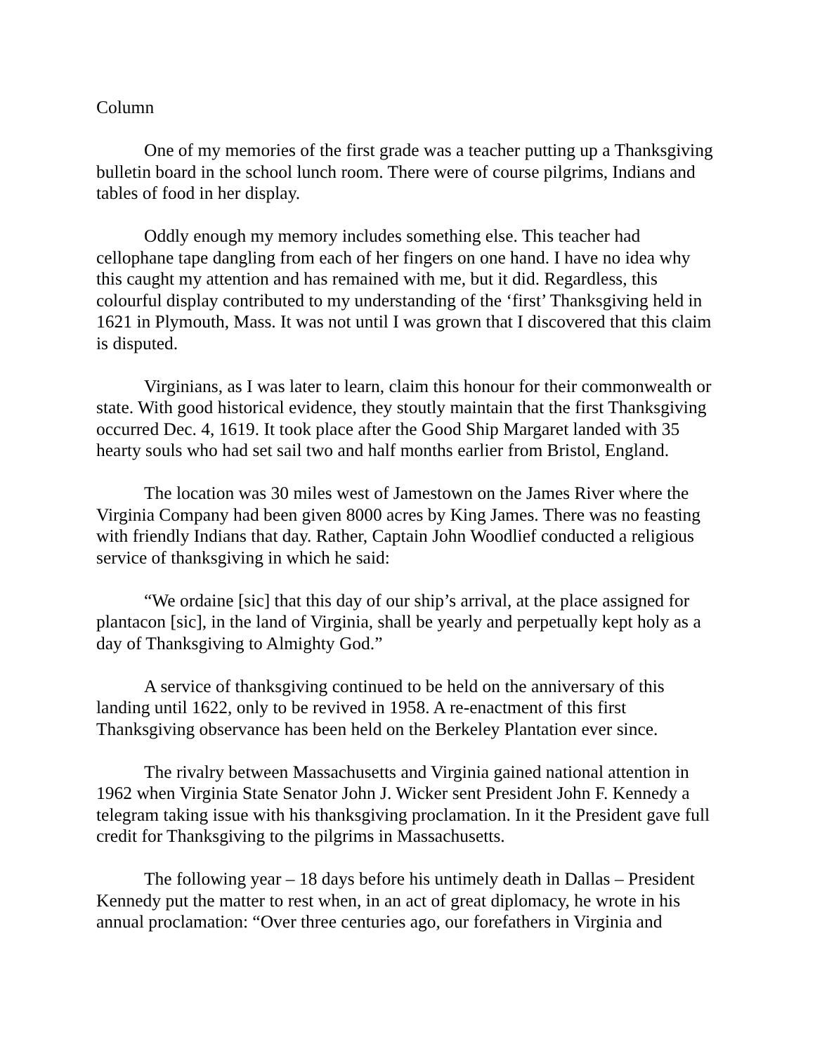Column
One of my memories of the first grade was a teacher putting up a Thanksgiving bulletin board in the school lunch room. There were of course pilgrims, Indians and tables of food in her display.
Oddly enough my memory includes something else. This teacher had cellophane tape dangling from each of her fingers on one hand. I have no idea why this caught my attention and has remained with me, but it did. Regardless, this colourful display contributed to my understanding of the ‘first’ Thanksgiving held in 1621 in Plymouth, Mass. It was not until I was grown that I discovered that this claim is disputed.
Virginians, as I was later to learn, claim this honour for their commonwealth or state. With good historical evidence, they stoutly maintain that the first Thanksgiving occurred Dec. 4, 1619. It took place after the Good Ship Margaret landed with 35 hearty souls who had set sail two and half months earlier from Bristol, England.
The location was 30 miles west of Jamestown on the James River where the Virginia Company had been given 8000 acres by King James. There was no feasting with friendly Indians that day. Rather, Captain John Woodlief conducted a religious service of thanksgiving in which he said:
“We ordaine [sic] that this day of our ship’s arrival, at the place assigned for plantacon [sic], in the land of Virginia, shall be yearly and perpetually kept holy as a day of Thanksgiving to Almighty God.”
A service of thanksgiving continued to be held on the anniversary of this landing until 1622, only to be revived in 1958. A re-enactment of this first Thanksgiving observance has been held on the Berkeley Plantation ever since.
The rivalry between Massachusetts and Virginia gained national attention in 1962 when Virginia State Senator John J. Wicker sent President John F. Kennedy a telegram taking issue with his thanksgiving proclamation. In it the President gave full credit for Thanksgiving to the pilgrims in Massachusetts.
The following year – 18 days before his untimely death in Dallas – President Kennedy put the matter to rest when, in an act of great diplomacy, he wrote in his annual proclamation: “Over three centuries ago, our forefathers in Virginia and